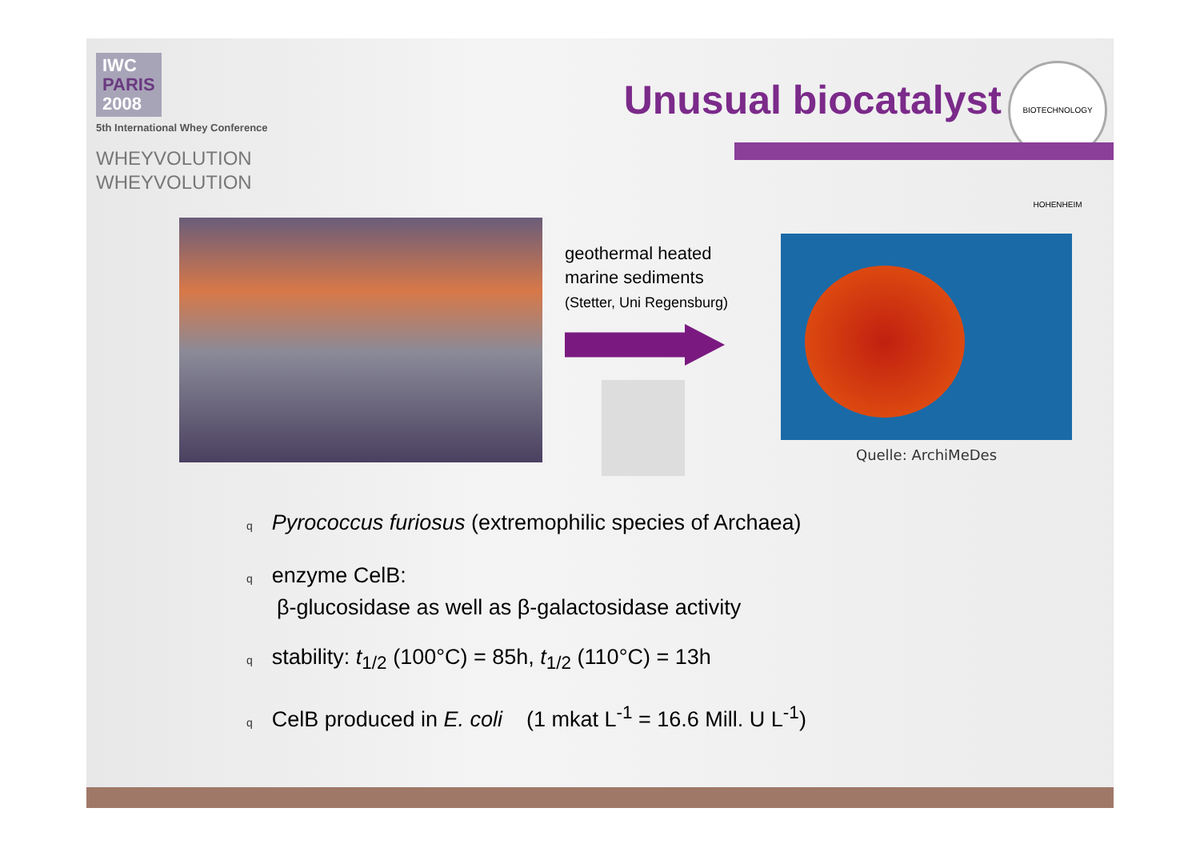IWC
PARIS
2008
5th International Whey Conference
WHEYVOLUTION
WHEYVOLUTION
Unusual biocatalyst
BIOTECHNOLOGY HOHENHEIM
geothermal heated
marine sediments
(Stetter, Uni Regensburg)
Quelle: ArchiMeDes
q Pyrococcus furiosus (extremophilic species of Archaea)
qenzyme CelB:
β-glucosidase as well as β-galactosidase activity
qstability: t<sub>1/2</sub> (100°C) = 85h, t<sub>1/2</sub> (110°C) = 13h
q CelB produced in E. coli (1 mkat L<sup>-1</sup> = 16.6 Mill. U L<sup>-1</sup>)